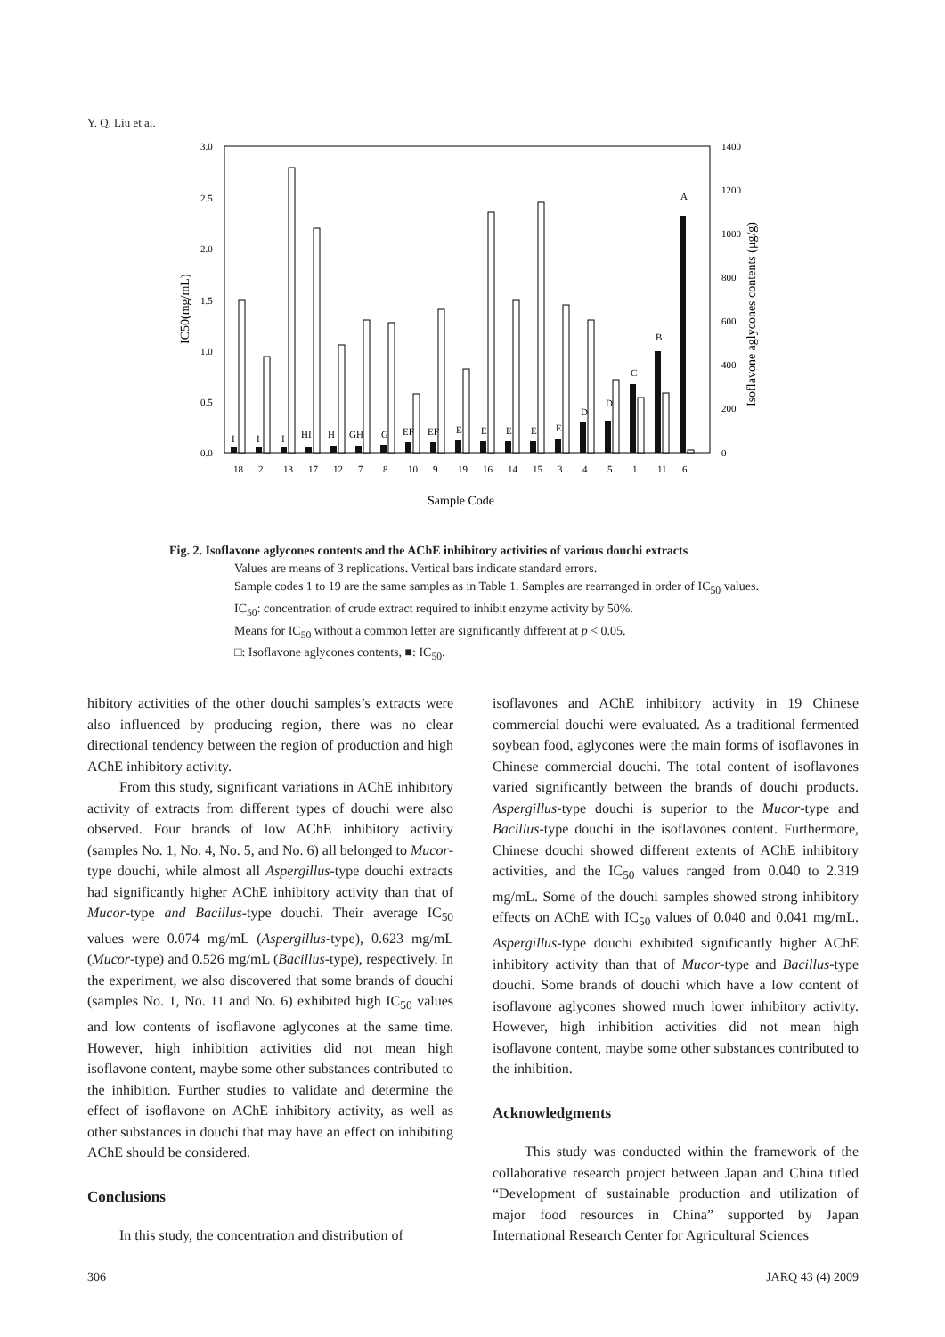Y. Q. Liu et al.
3.0
2.5
2.0
1.5
1.0
0.5
0.0
1400
1200
1000
800
600
400
200
0
IC50(mg/mL)
Isoflavone aglycones contents (μg/g)
18
2
13
17
12
7
8
10
9
19
16
14
15
3
4
5
1
11
6
I
I
I
HI
H
GH
G
EF
EF
E
E
E
E
E
D
D
C
B
A
Sample Code
Fig. 2. Isoflavone aglycones contents and the AChE inhibitory activities of various douchi extracts
Values are means of 3 replications. Vertical bars indicate standard errors.
Sample codes 1 to 19 are the same samples as in Table 1. Samples are rearranged in order of IC<sub>50</sub> values. IC<sub>50</sub>: concentration of crude extract required to inhibit enzyme activity by 50%.
Means for IC<sub>50</sub> without a common letter are significantly different at p < 0.05.
□: Isoflavone aglycones contents, ■: IC<sub>50</sub>.
hibitory activities of the other douchi samples’s extracts were also influenced by producing region, there was no clear directional tendency between the region of production and high AChE inhibitory activity.
From this study, significant variations in AChE inhibitory activity of extracts from different types of douchi were also observed. Four brands of low AChE inhibitory activity (samples No. 1, No. 4, No. 5, and No. 6) all belonged to Mucor-type douchi, while almost all Aspergillus-type douchi extracts had significantly higher AChE inhibitory activity than that of Mucor-type and Bacillus-type douchi. Their average IC<sub>50</sub> values were 0.074 mg/mL (Aspergillus-type), 0.623 mg/mL (Mucor-type) and 0.526 mg/mL (Bacillus-type), respectively. In the experiment, we also discovered that some brands of douchi (samples No. 1, No. 11 and No. 6) exhibited high IC<sub>50</sub> values and low contents of isoflavone aglycones at the same time. However, high inhibition activities did not mean high isoflavone content, maybe some other substances contributed to the inhibition. Further studies to validate and determine the effect of isoflavone on AChE inhibitory activity, as well as other substances in douchi that may have an effect on inhibiting AChE should be considered.
Conclusions
In this study, the concentration and distribution of
isoflavones and AChE inhibitory activity in 19 Chinese commercial douchi were evaluated. As a traditional fermented soybean food, aglycones were the main forms of isoflavones in Chinese commercial douchi. The total content of isoflavones varied significantly between the brands of douchi products. Aspergillus-type douchi is superior to the Mucor-type and Bacillus-type douchi in the isoflavones content. Furthermore, Chinese douchi showed different extents of AChE inhibitory activities, and the IC<sub>50</sub> values ranged from 0.040 to 2.319 mg/mL. Some of the douchi samples showed strong inhibitory effects on AChE with IC<sub>50</sub> values of 0.040 and 0.041 mg/mL. Aspergillus-type douchi exhibited significantly higher AChE inhibitory activity than that of Mucor-type and Bacillus-type douchi. Some brands of douchi which have a low content of isoflavone aglycones showed much lower inhibitory activity. However, high inhibition activities did not mean high isoflavone content, maybe some other substances contributed to the inhibition.
Acknowledgments
This study was conducted within the framework of the collaborative research project between Japan and China titled “Development of sustainable production and utilization of major food resources in China” supported by Japan International Research Center for Agricultural Sciences
306 JARQ 43 (4) 2009